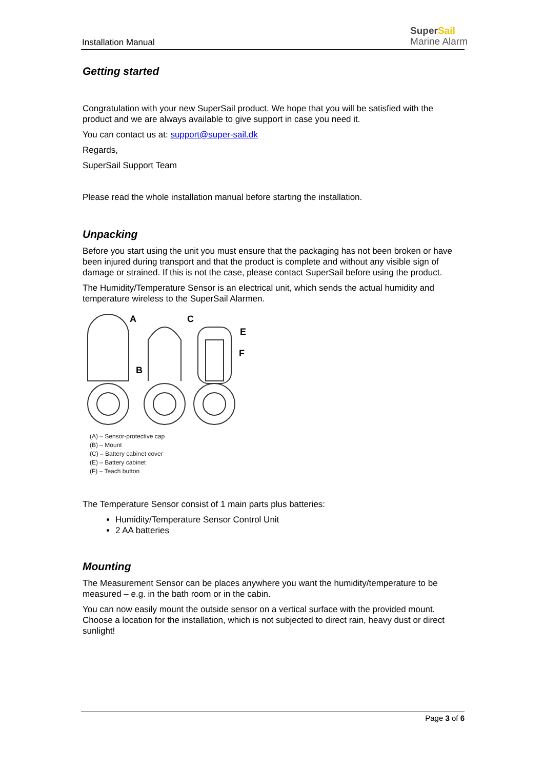Installation Manual
Super Sail
Marine Alarm
Getting started
Congratulation with your new SuperSail product. We hope that you will be satisfied with the product and we are always available to give support in case you need it.
You can contact us at: support@super-sail.dk
Regards,
SuperSail Support Team
Please read the whole installation manual before starting the installation.
Unpacking
Before you start using the unit you must ensure that the packaging has not been broken or have been injured during transport and that the product is complete and without any visible sign of damage or strained. If this is not the case, please contact SuperSail before using the product.
The Humidity/Temperature Sensor is an electrical unit, which sends the actual humidity and temperature wireless to the SuperSail Alarmen.
A
B
C
E
F
(A) – Sensor-protective cap
(B) – Mount
(C) – Battery cabinet cover
(E) – Battery cabinet
(F) – Teach button
The Temperature Sensor consist of 1 main parts plus batteries:
Humidity/Temperature Sensor Control Unit
2 AA batteries
Mounting
The Measurement Sensor can be places anywhere you want the humidity/temperature to be measured – e.g. in the bath room or in the cabin.
You can now easily mount the outside sensor on a vertical surface with the provided mount. Choose a location for the installation, which is not subjected to direct rain, heavy dust or direct sunlight!
Page 3 of 6